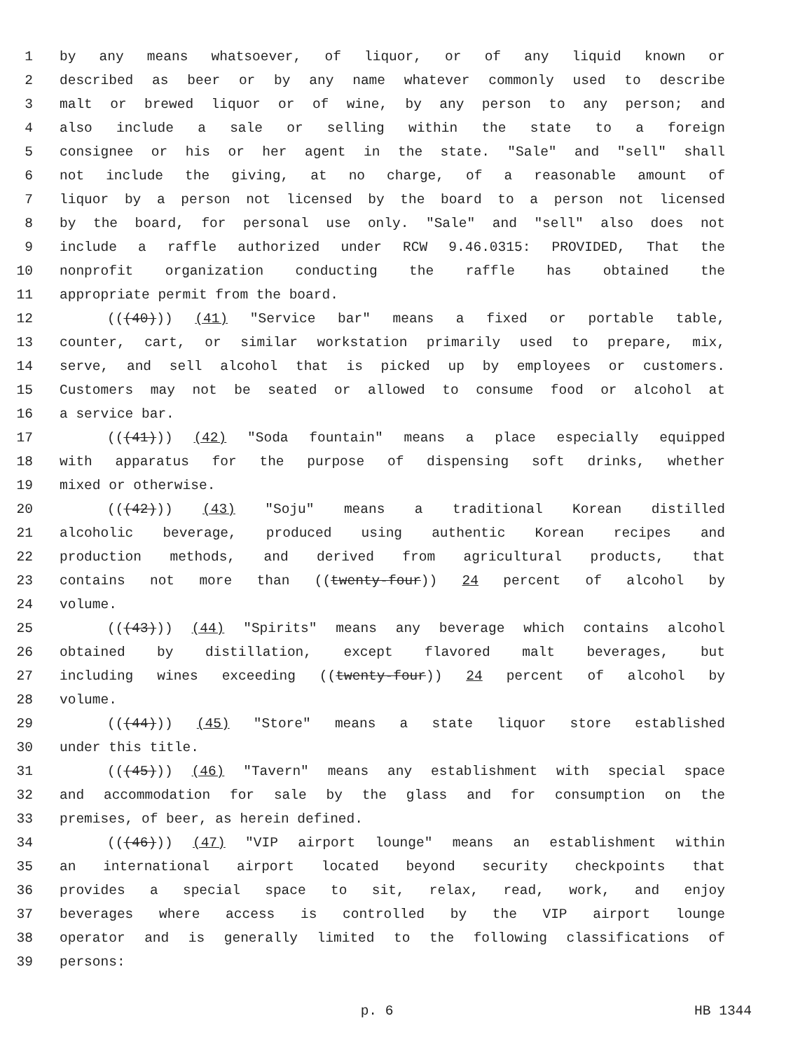1 by any means whatsoever, of liquor, or of any liquid known or
2 described as beer or by any name whatever commonly used to describe
3 malt or brewed liquor or of wine, by any person to any person; and
4 also include a sale or selling within the state to a foreign
5 consignee or his or her agent in the state. "Sale" and "sell" shall
6 not include the giving, at no charge, of a reasonable amount of
7 liquor by a person not licensed by the board to a person not licensed
8 by the board, for personal use only. "Sale" and "sell" also does not
9 include a raffle authorized under RCW 9.46.0315: PROVIDED, That the
10 nonprofit organization conducting the raffle has obtained the
11 appropriate permit from the board.
12 (((40))) (41) "Service bar" means a fixed or portable table,
13 counter, cart, or similar workstation primarily used to prepare, mix,
14 serve, and sell alcohol that is picked up by employees or customers.
15 Customers may not be seated or allowed to consume food or alcohol at
16 a service bar.
17 (((41))) (42) "Soda fountain" means a place especially equipped
18 with apparatus for the purpose of dispensing soft drinks, whether
19 mixed or otherwise.
20 (((42))) (43) "Soju" means a traditional Korean distilled
21 alcoholic beverage, produced using authentic Korean recipes and
22 production methods, and derived from agricultural products, that
23 contains not more than ((twenty-four)) 24 percent of alcohol by
24 volume.
25 (((43))) (44) "Spirits" means any beverage which contains alcohol
26 obtained by distillation, except flavored malt beverages, but
27 including wines exceeding ((twenty-four)) 24 percent of alcohol by
28 volume.
29 (((44))) (45) "Store" means a state liquor store established
30 under this title.
31 (((45))) (46) "Tavern" means any establishment with special space
32 and accommodation for sale by the glass and for consumption on the
33 premises, of beer, as herein defined.
34 (((46))) (47) "VIP airport lounge" means an establishment within
35 an international airport located beyond security checkpoints that
36 provides a special space to sit, relax, read, work, and enjoy
37 beverages where access is controlled by the VIP airport lounge
38 operator and is generally limited to the following classifications of
39 persons:
p. 6 HB 1344